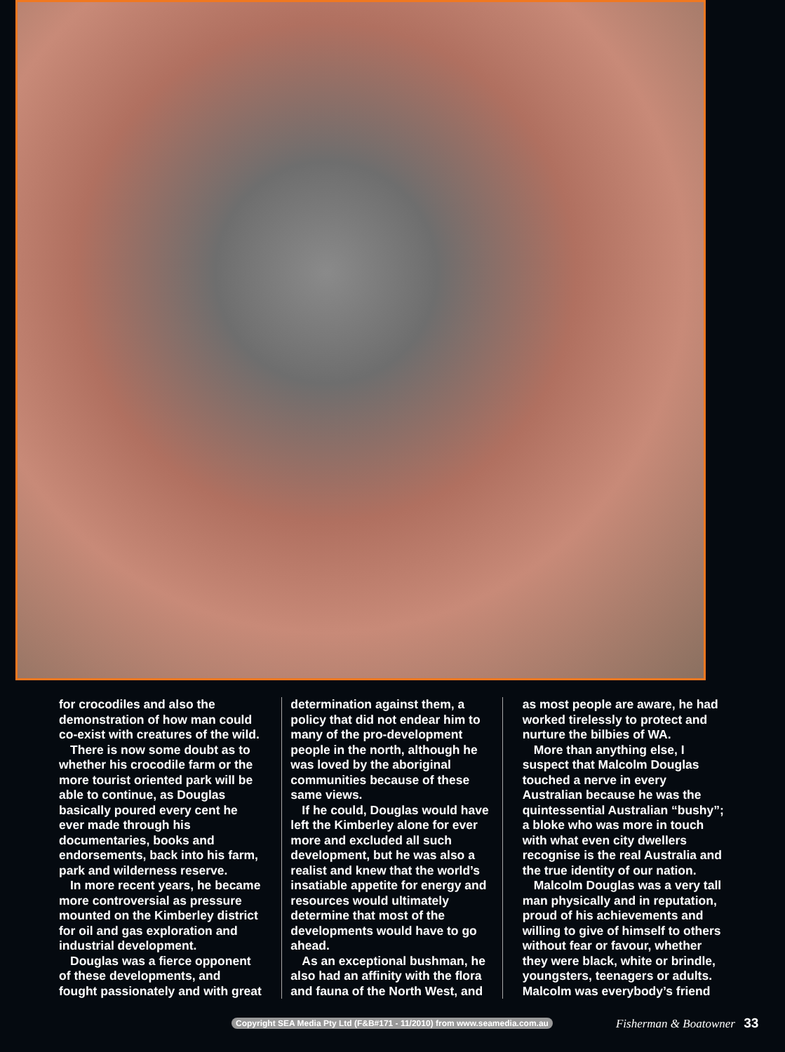for crocodiles and also the demonstration of how man could co-exist with creatures of the wild.
There is now some doubt as to whether his crocodile farm or the more tourist oriented park will be able to continue, as Douglas basically poured every cent he ever made through his documentaries, books and endorsements, back into his farm, park and wilderness reserve.
In more recent years, he became more controversial as pressure mounted on the Kimberley district for oil and gas exploration and industrial development.
Douglas was a fierce opponent of these developments, and fought passionately and with great
determination against them, a policy that did not endear him to many of the pro-development people in the north, although he was loved by the aboriginal communities because of these same views.
If he could, Douglas would have left the Kimberley alone for ever more and excluded all such development, but he was also a realist and knew that the world’s insatiable appetite for energy and resources would ultimately determine that most of the developments would have to go ahead.
As an exceptional bushman, he also had an affinity with the flora and fauna of the North West, and
as most people are aware, he had worked tirelessly to protect and nurture the bilbies of WA.
More than anything else, I suspect that Malcolm Douglas touched a nerve in every Australian because he was the quintessential Australian “bushy”; a bloke who was more in touch with what even city dwellers recognise is the real Australia and the true identity of our nation.
Malcolm Douglas was a very tall man physically and in reputation, proud of his achievements and willing to give of himself to others without fear or favour, whether they were black, white or brindle, youngsters, teenagers or adults. Malcolm was everybody’s friend
Copyright SEA Media Pty Ltd (F&B#171 - 11/2010) from www.seamedia.com.au Fisherman & Boatowner 33